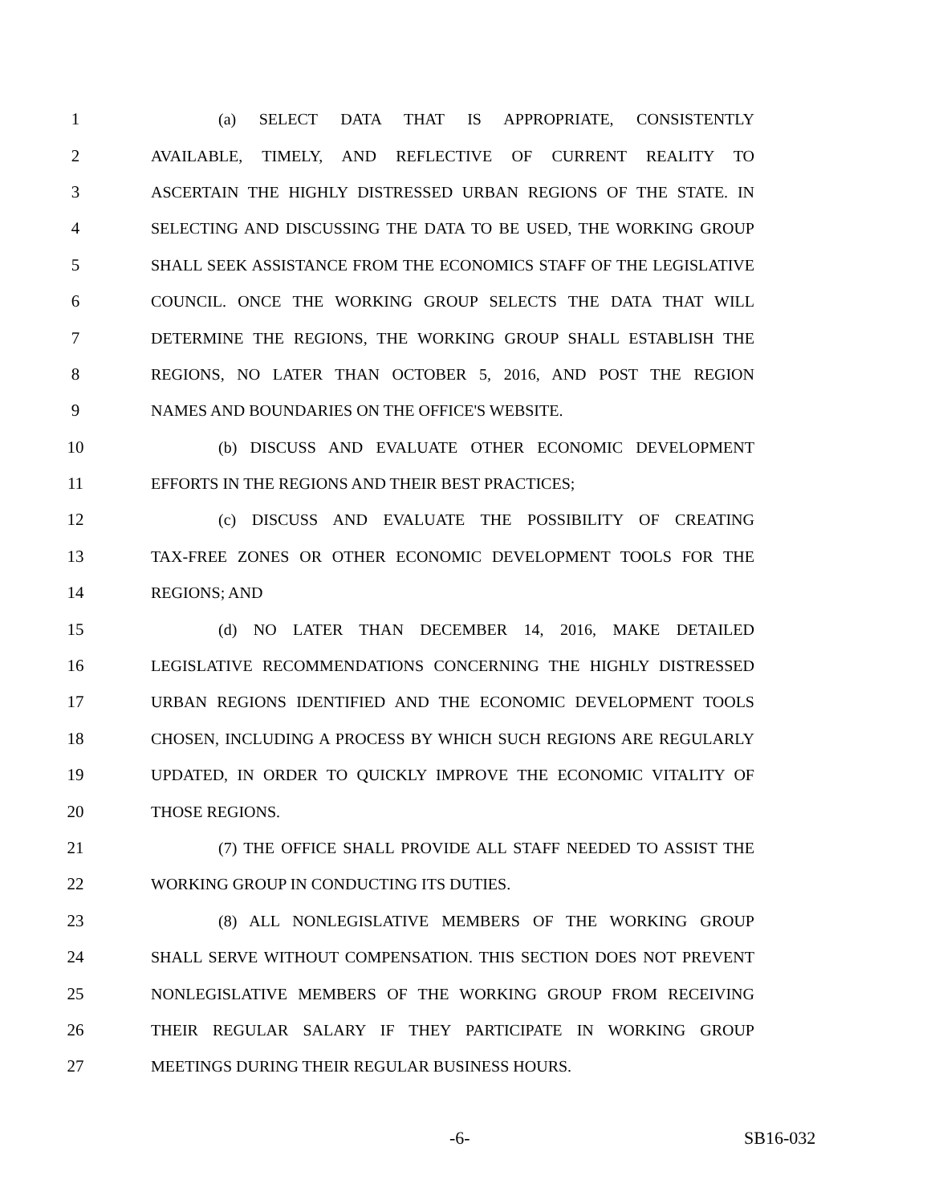1 (a) SELECT DATA THAT IS APPROPRIATE, CONSISTENTLY
2 AVAILABLE, TIMELY, AND REFLECTIVE OF CURRENT REALITY TO
3 ASCERTAIN THE HIGHLY DISTRESSED URBAN REGIONS OF THE STATE. IN
4 SELECTING AND DISCUSSING THE DATA TO BE USED, THE WORKING GROUP
5 SHALL SEEK ASSISTANCE FROM THE ECONOMICS STAFF OF THE LEGISLATIVE
6 COUNCIL. ONCE THE WORKING GROUP SELECTS THE DATA THAT WILL
7 DETERMINE THE REGIONS, THE WORKING GROUP SHALL ESTABLISH THE
8 REGIONS, NO LATER THAN OCTOBER 5, 2016, AND POST THE REGION
9 NAMES AND BOUNDARIES ON THE OFFICE'S WEBSITE.
10 (b) DISCUSS AND EVALUATE OTHER ECONOMIC DEVELOPMENT
11 EFFORTS IN THE REGIONS AND THEIR BEST PRACTICES;
12 (c) DISCUSS AND EVALUATE THE POSSIBILITY OF CREATING
13 TAX-FREE ZONES OR OTHER ECONOMIC DEVELOPMENT TOOLS FOR THE
14 REGIONS; AND
15 (d) NO LATER THAN DECEMBER 14, 2016, MAKE DETAILED
16 LEGISLATIVE RECOMMENDATIONS CONCERNING THE HIGHLY DISTRESSED
17 URBAN REGIONS IDENTIFIED AND THE ECONOMIC DEVELOPMENT TOOLS
18 CHOSEN, INCLUDING A PROCESS BY WHICH SUCH REGIONS ARE REGULARLY
19 UPDATED, IN ORDER TO QUICKLY IMPROVE THE ECONOMIC VITALITY OF
20 THOSE REGIONS.
21 (7) THE OFFICE SHALL PROVIDE ALL STAFF NEEDED TO ASSIST THE
22 WORKING GROUP IN CONDUCTING ITS DUTIES.
23 (8) ALL NONLEGISLATIVE MEMBERS OF THE WORKING GROUP
24 SHALL SERVE WITHOUT COMPENSATION. THIS SECTION DOES NOT PREVENT
25 NONLEGISLATIVE MEMBERS OF THE WORKING GROUP FROM RECEIVING
26 THEIR REGULAR SALARY IF THEY PARTICIPATE IN WORKING GROUP
27 MEETINGS DURING THEIR REGULAR BUSINESS HOURS.
-6- SB16-032